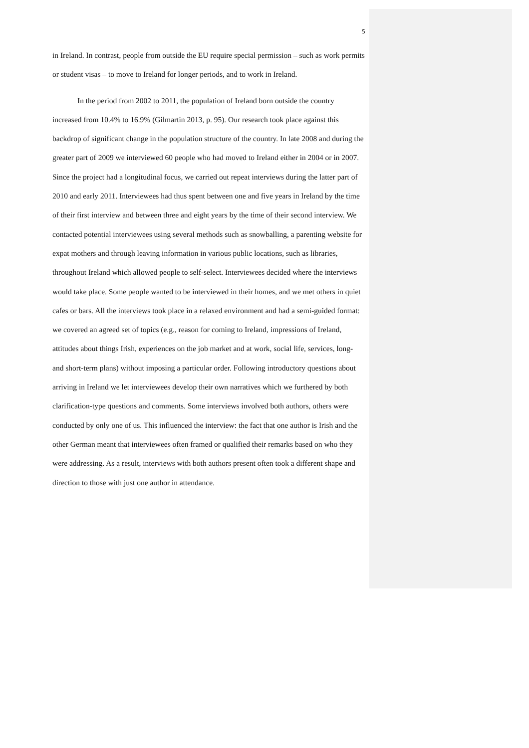5
in Ireland. In contrast, people from outside the EU require special permission – such as work permits or student visas – to move to Ireland for longer periods, and to work in Ireland.
In the period from 2002 to 2011, the population of Ireland born outside the country increased from 10.4% to 16.9% (Gilmartin 2013, p. 95). Our research took place against this backdrop of significant change in the population structure of the country. In late 2008 and during the greater part of 2009 we interviewed 60 people who had moved to Ireland either in 2004 or in 2007. Since the project had a longitudinal focus, we carried out repeat interviews during the latter part of 2010 and early 2011. Interviewees had thus spent between one and five years in Ireland by the time of their first interview and between three and eight years by the time of their second interview. We contacted potential interviewees using several methods such as snowballing, a parenting website for expat mothers and through leaving information in various public locations, such as libraries, throughout Ireland which allowed people to self-select. Interviewees decided where the interviews would take place. Some people wanted to be interviewed in their homes, and we met others in quiet cafes or bars. All the interviews took place in a relaxed environment and had a semi-guided format: we covered an agreed set of topics (e.g., reason for coming to Ireland, impressions of Ireland, attitudes about things Irish, experiences on the job market and at work, social life, services, long- and short-term plans) without imposing a particular order. Following introductory questions about arriving in Ireland we let interviewees develop their own narratives which we furthered by both clarification-type questions and comments. Some interviews involved both authors, others were conducted by only one of us. This influenced the interview: the fact that one author is Irish and the other German meant that interviewees often framed or qualified their remarks based on who they were addressing. As a result, interviews with both authors present often took a different shape and direction to those with just one author in attendance.